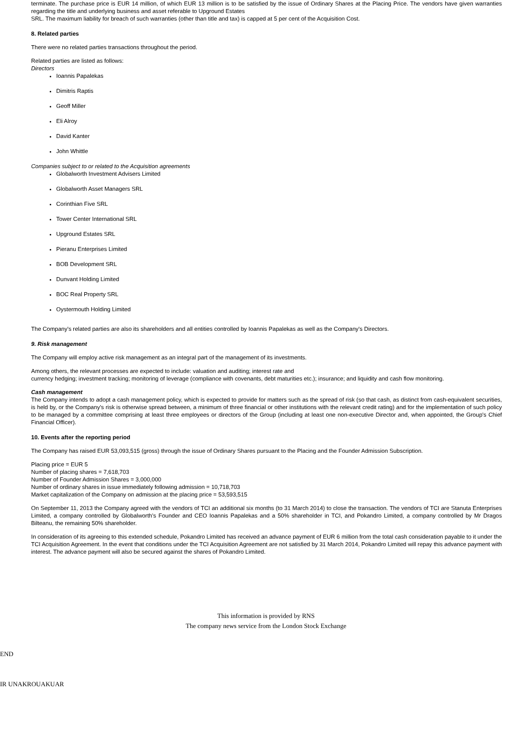terminate. The purchase price is EUR 14 million, of which EUR 13 million is to be satisfied by the issue of Ordinary Shares at the Placing Price. The vendors have given warranties regarding the title and underlying business and asset referable to Upground Estates
SRL. The maximum liability for breach of such warranties (other than title and tax) is capped at 5 per cent of the Acquisition Cost.
8. Related parties
There were no related parties transactions throughout the period.
Related parties are listed as follows:
Directors
Ioannis Papalekas
Dimitris Raptis
Geoff Miller
Eli Alroy
David Kanter
John Whittle
Companies subject to or related to the Acquisition agreements
Globalworth Investment Advisers Limited
Globalworth Asset Managers SRL
Corinthian Five SRL
Tower Center International SRL
Upground Estates SRL
Pieranu Enterprises Limited
BOB Development SRL
Dunvant Holding Limited
BOC Real Property SRL
Oystermouth Holding Limited
The Company's related parties are also its shareholders and all entities controlled by Ioannis Papalekas as well as the Company's Directors.
9. Risk management
The Company will employ active risk management as an integral part of the management of its investments.
Among others, the relevant processes are expected to include: valuation and auditing; interest rate and
currency hedging; investment tracking; monitoring of leverage (compliance with covenants, debt maturities etc.); insurance; and liquidity and cash flow monitoring.
Cash management
The Company intends to adopt a cash management policy, which is expected to provide for matters such as the spread of risk (so that cash, as distinct from cash-equivalent securities, is held by, or the Company's risk is otherwise spread between, a minimum of three financial or other institutions with the relevant credit rating) and for the implementation of such policy to be managed by a committee comprising at least three employees or directors of the Group (including at least one non-executive Director and, when appointed, the Group's Chief Financial Officer).
10. Events after the reporting period
The Company has raised EUR 53,093,515 (gross) through the issue of Ordinary Shares pursuant to the Placing and the Founder Admission Subscription.
Placing price = EUR 5
Number of placing shares = 7,618,703
Number of Founder Admission Shares = 3,000,000
Number of ordinary shares in issue immediately following admission = 10,718,703
Market capitalization of the Company on admission at the placing price = 53,593,515
On September 11, 2013 the Company agreed with the vendors of TCI an additional six months (to 31 March 2014) to close the transaction. The vendors of TCI are Stanuta Enterprises Limited, a company controlled by Globalworth's Founder and CEO Ioannis Papalekas and a 50% shareholder in TCI, and Pokandro Limited, a company controlled by Mr Dragos Bilteanu, the remaining 50% shareholder.
In consideration of its agreeing to this extended schedule, Pokandro Limited has received an advance payment of EUR 6 million from the total cash consideration payable to it under the TCI Acquisition Agreement. In the event that conditions under the TCI Acquisition Agreement are not satisfied by 31 March 2014, Pokandro Limited will repay this advance payment with interest. The advance payment will also be secured against the shares of Pokandro Limited.
This information is provided by RNS
The company news service from the London Stock Exchange
END
IR UNAKROUAKUAR